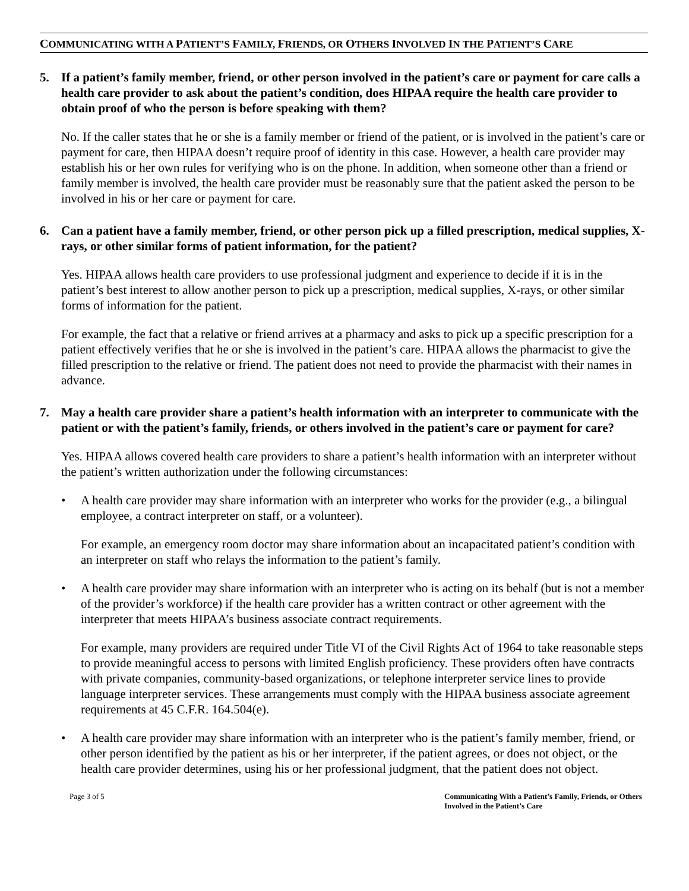COMMUNICATING WITH A PATIENT’S FAMILY, FRIENDS, OR OTHERS INVOLVED IN THE PATIENT’S CARE
5. If a patient’s family member, friend, or other person involved in the patient’s care or payment for care calls a health care provider to ask about the patient’s condition, does HIPAA require the health care provider to obtain proof of who the person is before speaking with them?
No. If the caller states that he or she is a family member or friend of the patient, or is involved in the patient’s care or payment for care, then HIPAA doesn’t require proof of identity in this case. However, a health care provider may establish his or her own rules for verifying who is on the phone. In addition, when someone other than a friend or family member is involved, the health care provider must be reasonably sure that the patient asked the person to be involved in his or her care or payment for care.
6. Can a patient have a family member, friend, or other person pick up a filled prescription, medical supplies, X-rays, or other similar forms of patient information, for the patient?
Yes. HIPAA allows health care providers to use professional judgment and experience to decide if it is in the patient’s best interest to allow another person to pick up a prescription, medical supplies, X-rays, or other similar forms of information for the patient.
For example, the fact that a relative or friend arrives at a pharmacy and asks to pick up a specific prescription for a patient effectively verifies that he or she is involved in the patient’s care. HIPAA allows the pharmacist to give the filled prescription to the relative or friend. The patient does not need to provide the pharmacist with their names in advance.
7. May a health care provider share a patient’s health information with an interpreter to communicate with the patient or with the patient’s family, friends, or others involved in the patient’s care or payment for care?
Yes. HIPAA allows covered health care providers to share a patient’s health information with an interpreter without the patient’s written authorization under the following circumstances:
• A health care provider may share information with an interpreter who works for the provider (e.g., a bilingual employee, a contract interpreter on staff, or a volunteer).
For example, an emergency room doctor may share information about an incapacitated patient’s condition with an interpreter on staff who relays the information to the patient’s family.
• A health care provider may share information with an interpreter who is acting on its behalf (but is not a member of the provider’s workforce) if the health care provider has a written contract or other agreement with the interpreter that meets HIPAA’s business associate contract requirements.
For example, many providers are required under Title VI of the Civil Rights Act of 1964 to take reasonable steps to provide meaningful access to persons with limited English proficiency. These providers often have contracts with private companies, community-based organizations, or telephone interpreter service lines to provide language interpreter services. These arrangements must comply with the HIPAA business associate agreement requirements at 45 C.F.R. 164.504(e).
• A health care provider may share information with an interpreter who is the patient’s family member, friend, or other person identified by the patient as his or her interpreter, if the patient agrees, or does not object, or the health care provider determines, using his or her professional judgment, that the patient does not object.
Page 3 of 5 Communicating With a Patient’s Family, Friends, or Others Involved in the Patient’s Care